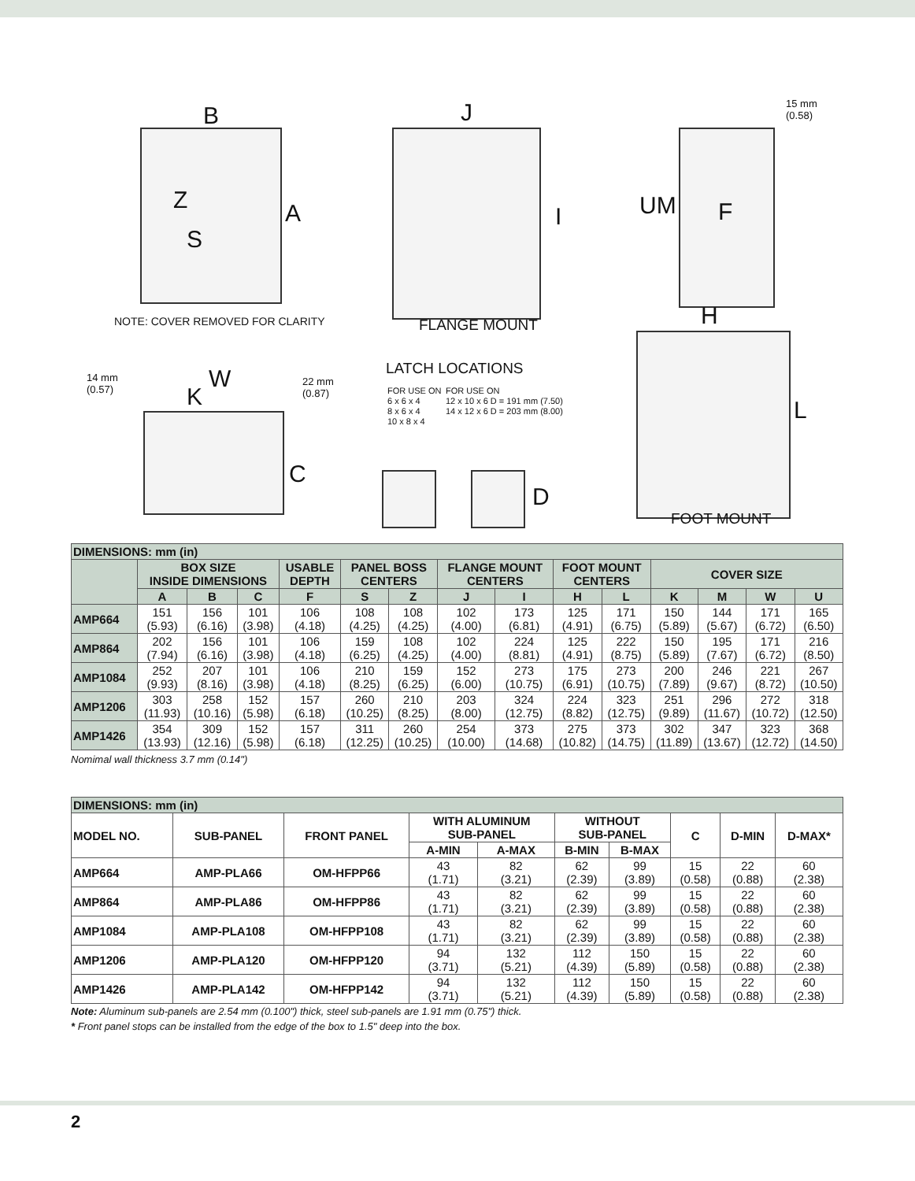B
Z
S
A
NOTE: COVER REMOVED FOR CLARITY
J
I
FLANGE MOUNT
15 mm
(0.58)
UM F
H
L
FOOT MOUNT
14 mm
(0.57)
W
K
22 mm
(0.87)
C
LATCH LOCATIONS
FOR USE ON
6 x 6 x 4
8 x 6 x 4
10 x 8 x 4
FOR USE ON
12 x 10 x 6 D = 191 mm (7.50)
14 x 12 x 6 D = 203 mm (8.00)
D
| DIMENSIONS: mm (in) | | | | | | | | | | | | | | |
| | BOX SIZE INSIDE DIMENSIONS | | | USABLE DEPTH | PANEL BOSS CENTERS | | FLANGE MOUNT CENTERS | | FOOT MOUNT CENTERS | | COVER SIZE | | | |
| | A | B | C | F | S | Z | J | I | H | L | K | M | W | U |
| AMP664 | 151 (5.93) | 156 (6.16) | 101 (3.98) | 106 (4.18) | 108 (4.25) | 108 (4.25) | 102 (4.00) | 173 (6.81) | 125 (4.91) | 171 (6.75) | 150 (5.89) | 144 (5.67) | 171 (6.72) | 165 (6.50) |
| AMP864 | 202 (7.94) | 156 (6.16) | 101 (3.98) | 106 (4.18) | 159 (6.25) | 108 (4.25) | 102 (4.00) | 224 (8.81) | 125 (4.91) | 222 (8.75) | 150 (5.89) | 195 (7.67) | 171 (6.72) | 216 (8.50) |
| AMP1084 | 252 (9.93) | 207 (8.16) | 101 (3.98) | 106 (4.18) | 210 (8.25) | 159 (6.25) | 152 (6.00) | 273 (10.75) | 175 (6.91) | 273 (10.75) | 200 (7.89) | 246 (9.67) | 221 (8.72) | 267 (10.50) |
| AMP1206 | 303 (11.93) | 258 (10.16) | 152 (5.98) | 157 (6.18) | 260 (10.25) | 210 (8.25) | 203 (8.00) | 324 (12.75) | 224 (8.82) | 323 (12.75) | 251 (9.89) | 296 (11.67) | 272 (10.72) | 318 (12.50) |
| AMP1426 | 354 (13.93) | 309 (12.16) | 152 (5.98) | 157 (6.18) | 311 (12.25) | 260 (10.25) | 254 (10.00) | 373 (14.68) | 275 (10.82) | 373 (14.75) | 302 (11.89) | 347 (13.67) | 323 (12.72) | 368 (14.50) |
Nomimal wall thickness 3.7 mm (0.14")
| DIMENSIONS: mm (in) | | | | | | | | | |
| MODEL NO. | SUB-PANEL | FRONT PANEL | WITH ALUMINUM SUB-PANEL | | WITHOUT SUB-PANEL | | C | D-MIN | D-MAX* |
| | | | A-MIN | A-MAX | B-MIN | B-MAX | | | |
| AMP664 | AMP-PLA66 | OM-HFPP66 | 43 (1.71) | 82 (3.21) | 62 (2.39) | 99 (3.89) | 15 (0.58) | 22 (0.88) | 60 (2.38) |
| AMP864 | AMP-PLA86 | OM-HFPP86 | 43 (1.71) | 82 (3.21) | 62 (2.39) | 99 (3.89) | 15 (0.58) | 22 (0.88) | 60 (2.38) |
| AMP1084 | AMP-PLA108 | OM-HFPP108 | 43 (1.71) | 82 (3.21) | 62 (2.39) | 99 (3.89) | 15 (0.58) | 22 (0.88) | 60 (2.38) |
| AMP1206 | AMP-PLA120 | OM-HFPP120 | 94 (3.71) | 132 (5.21) | 112 (4.39) | 150 (5.89) | 15 (0.58) | 22 (0.88) | 60 (2.38) |
| AMP1426 | AMP-PLA142 | OM-HFPP142 | 94 (3.71) | 132 (5.21) | 112 (4.39) | 150 (5.89) | 15 (0.58) | 22 (0.88) | 60 (2.38) |
Note: Aluminum sub-panels are 2.54 mm (0.100") thick, steel sub-panels are 1.91 mm (0.75") thick.
* Front panel stops can be installed from the edge of the box to 1.5" deep into the box.
2